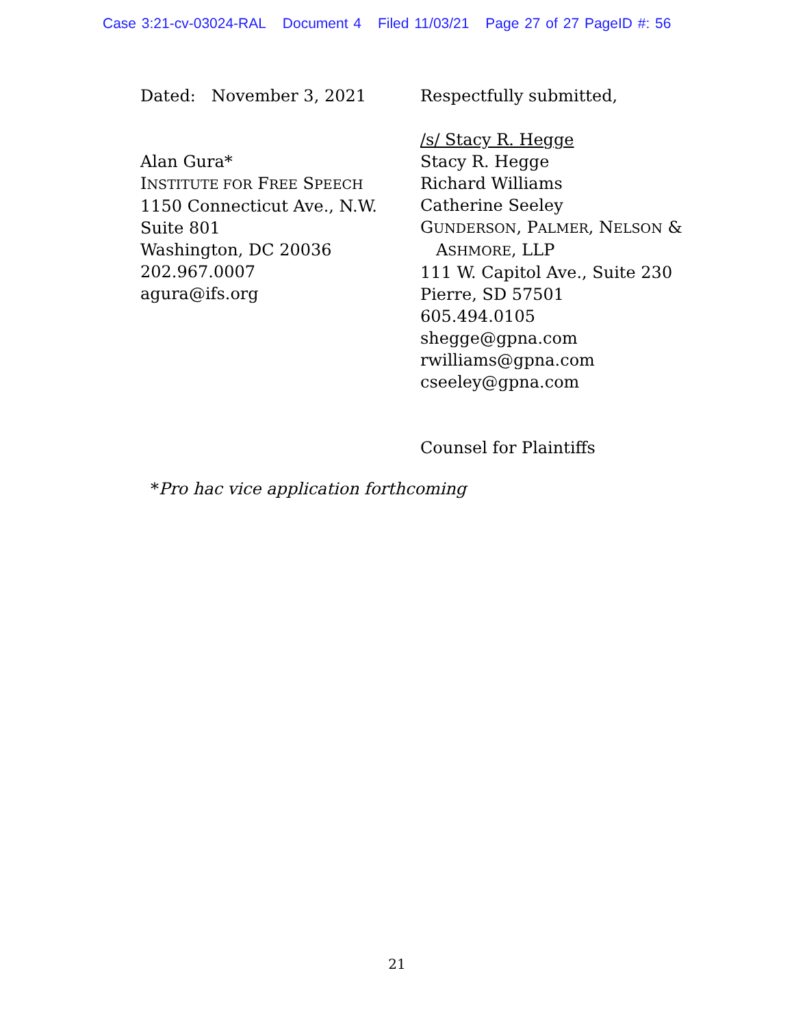Case 3:21-cv-03024-RAL Document 4 Filed 11/03/21 Page 27 of 27 PageID #: 56
Dated: November 3, 2021
Alan Gura*
INSTITUTE FOR FREE SPEECH
1150 Connecticut Ave., N.W.
Suite 801
Washington, DC 20036
202.967.0007
agura@ifs.org
Respectfully submitted,
/s/ Stacy R. Hegge
Stacy R. Hegge
Richard Williams
Catherine Seeley
GUNDERSON, PALMER, NELSON &
ASHMORE, LLP
111 W. Capitol Ave., Suite 230
Pierre, SD 57501
605.494.0105
shegge@gpna.com
rwilliams@gpna.com
cseeley@gpna.com
Counsel for Plaintiffs
*Pro hac vice application forthcoming
21